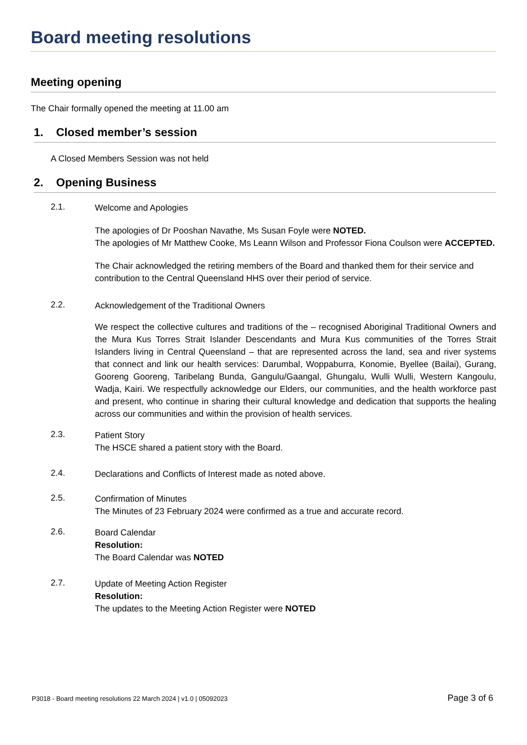Board meeting resolutions
Meeting opening
The Chair formally opened the meeting at 11.00 am
1. Closed member’s session
A Closed Members Session was not held
2. Opening Business
2.1.
Welcome and Apologies
The apologies of Dr Pooshan Navathe, Ms Susan Foyle were NOTED.
The apologies of Mr Matthew Cooke, Ms Leann Wilson and Professor Fiona Coulson were ACCEPTED.
The Chair acknowledged the retiring members of the Board and thanked them for their service and contribution to the Central Queensland HHS over their period of service.
2.2.
Acknowledgement of the Traditional Owners
We respect the collective cultures and traditions of the – recognised Aboriginal Traditional Owners and the Mura Kus Torres Strait Islander Descendants and Mura Kus communities of the Torres Strait Islanders living in Central Queensland – that are represented across the land, sea and river systems that connect and link our health services: Darumbal, Woppaburra, Konomie, Byellee (Bailai), Gurang, Gooreng Gooreng, Taribelang Bunda, Gangulu/Gaangal, Ghungalu, Wulli Wulli, Western Kangoulu, Wadja, Kairi. We respectfully acknowledge our Elders, our communities, and the health workforce past and present, who continue in sharing their cultural knowledge and dedication that supports the healing across our communities and within the provision of health services.
2.3.
Patient Story
The HSCE shared a patient story with the Board.
2.4.
Declarations and Conflicts of Interest made as noted above.
2.5.
Confirmation of Minutes
The Minutes of 23 February 2024 were confirmed as a true and accurate record.
2.6.
Board Calendar
Resolution:
The Board Calendar was NOTED
2.7.
Update of Meeting Action Register
Resolution:
The updates to the Meeting Action Register were NOTED
P3018 - Board meeting resolutions 22 March 2024 | v1.0 | 05092023 Page 3 of 6